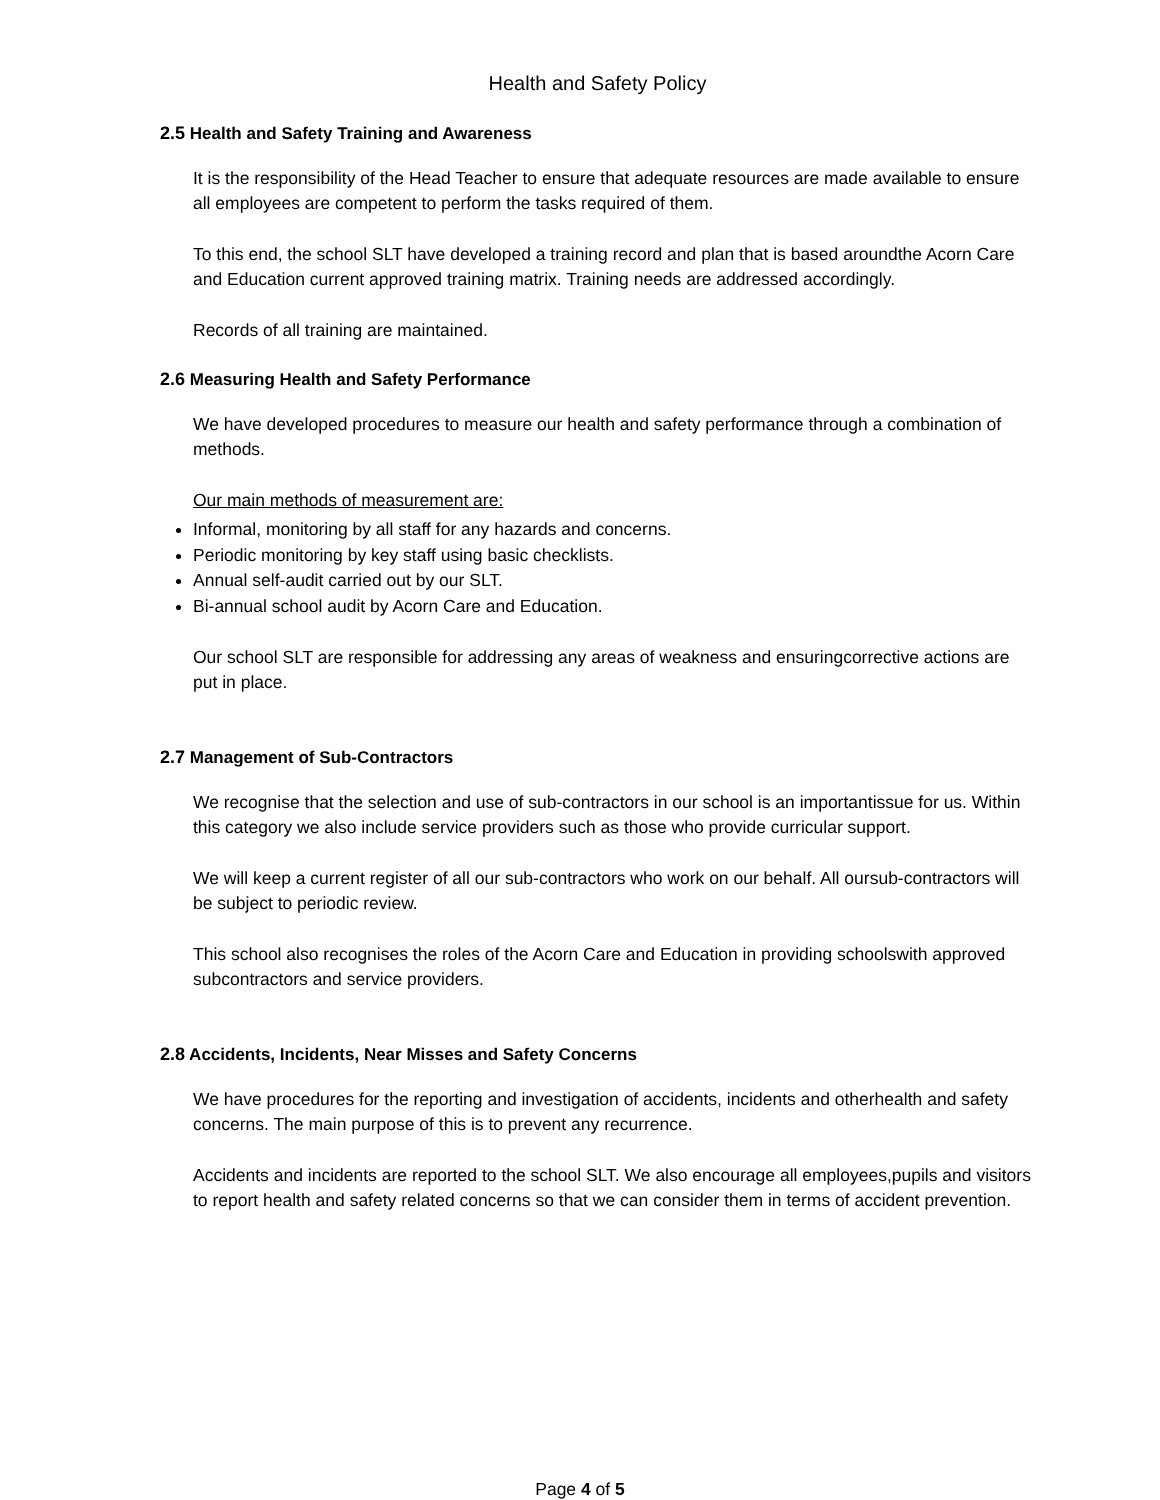Health and Safety Policy
2.5 Health and Safety Training and Awareness
It is the responsibility of the Head Teacher to ensure that adequate resources are made available to ensure all employees are competent to perform the tasks required of them.
To this end, the school SLT have developed a training record and plan that is based aroundthe Acorn Care and Education current approved training matrix. Training needs are addressed accordingly.
Records of all training are maintained.
2.6 Measuring Health and Safety Performance
We have developed procedures to measure our health and safety performance through a combination of methods.
Our main methods of measurement are:
Informal, monitoring by all staff for any hazards and concerns.
Periodic monitoring by key staff using basic checklists.
Annual self-audit carried out by our SLT.
Bi-annual school audit by Acorn Care and Education.
Our school SLT are responsible for addressing any areas of weakness and ensuringcorrective actions are put in place.
2.7 Management of Sub-Contractors
We recognise that the selection and use of sub-contractors in our school is an importantissue for us. Within this category we also include service providers such as those who provide curricular support.
We will keep a current register of all our sub-contractors who work on our behalf. All oursub-contractors will be subject to periodic review.
This school also recognises the roles of the Acorn Care and Education in providing schoolswith approved subcontractors and service providers.
2.8 Accidents, Incidents, Near Misses and Safety Concerns
We have procedures for the reporting and investigation of accidents, incidents and otherhealth and safety concerns. The main purpose of this is to prevent any recurrence.
Accidents and incidents are reported to the school SLT. We also encourage all employees,pupils and visitors to report health and safety related concerns so that we can consider them in terms of accident prevention.
Page 4 of 5